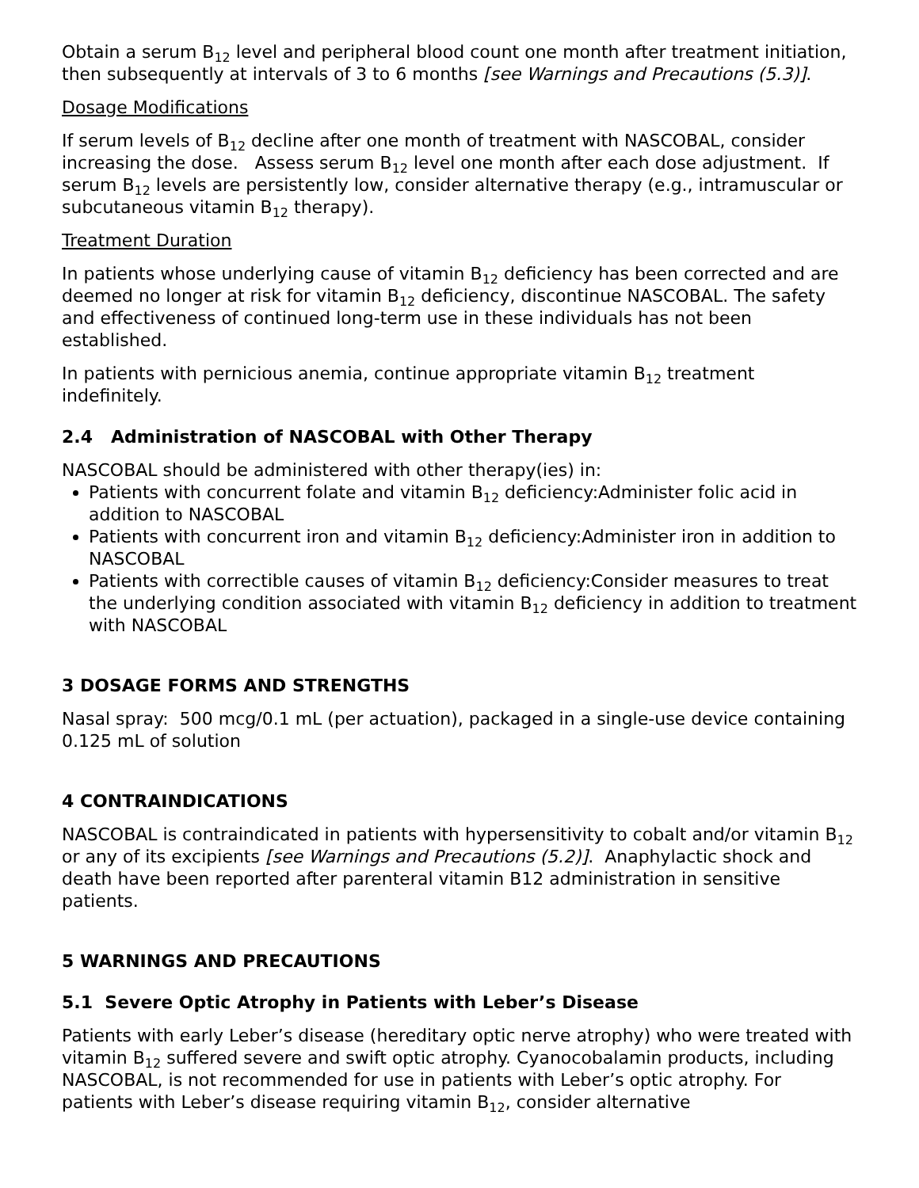Obtain a serum B<sub>12</sub> level and peripheral blood count one month after treatment initiation, then subsequently at intervals of 3 to 6 months [see Warnings and Precautions (5.3)].
Dosage Modifications
If serum levels of B<sub>12</sub> decline after one month of treatment with NASCOBAL, consider increasing the dose. Assess serum B<sub>12</sub> level one month after each dose adjustment. If serum B<sub>12</sub> levels are persistently low, consider alternative therapy (e.g., intramuscular or subcutaneous vitamin B<sub>12</sub> therapy).
Treatment Duration
In patients whose underlying cause of vitamin B<sub>12</sub> deficiency has been corrected and are deemed no longer at risk for vitamin B<sub>12</sub> deficiency, discontinue NASCOBAL. The safety and effectiveness of continued long-term use in these individuals has not been established.
In patients with pernicious anemia, continue appropriate vitamin B<sub>12</sub> treatment indefinitely.
2.4 Administration of NASCOBAL with Other Therapy
NASCOBAL should be administered with other therapy(ies) in:
Patients with concurrent folate and vitamin B<sub>12</sub> deficiency:Administer folic acid in addition to NASCOBAL
Patients with concurrent iron and vitamin B<sub>12</sub> deficiency:Administer iron in addition to NASCOBAL
Patients with correctible causes of vitamin B<sub>12</sub> deficiency:Consider measures to treat the underlying condition associated with vitamin B<sub>12</sub> deficiency in addition to treatment with NASCOBAL
3 DOSAGE FORMS AND STRENGTHS
Nasal spray: 500 mcg/0.1 mL (per actuation), packaged in a single-use device containing 0.125 mL of solution
4 CONTRAINDICATIONS
NASCOBAL is contraindicated in patients with hypersensitivity to cobalt and/or vitamin B<sub>12</sub> or any of its excipients [see Warnings and Precautions (5.2)]. Anaphylactic shock and death have been reported after parenteral vitamin B12 administration in sensitive patients.
5 WARNINGS AND PRECAUTIONS
5.1 Severe Optic Atrophy in Patients with Leber’s Disease
Patients with early Leber’s disease (hereditary optic nerve atrophy) who were treated with vitamin B<sub>12</sub> suffered severe and swift optic atrophy. Cyanocobalamin products, including NASCOBAL, is not recommended for use in patients with Leber’s optic atrophy. For patients with Leber’s disease requiring vitamin B<sub>12</sub>, consider alternative